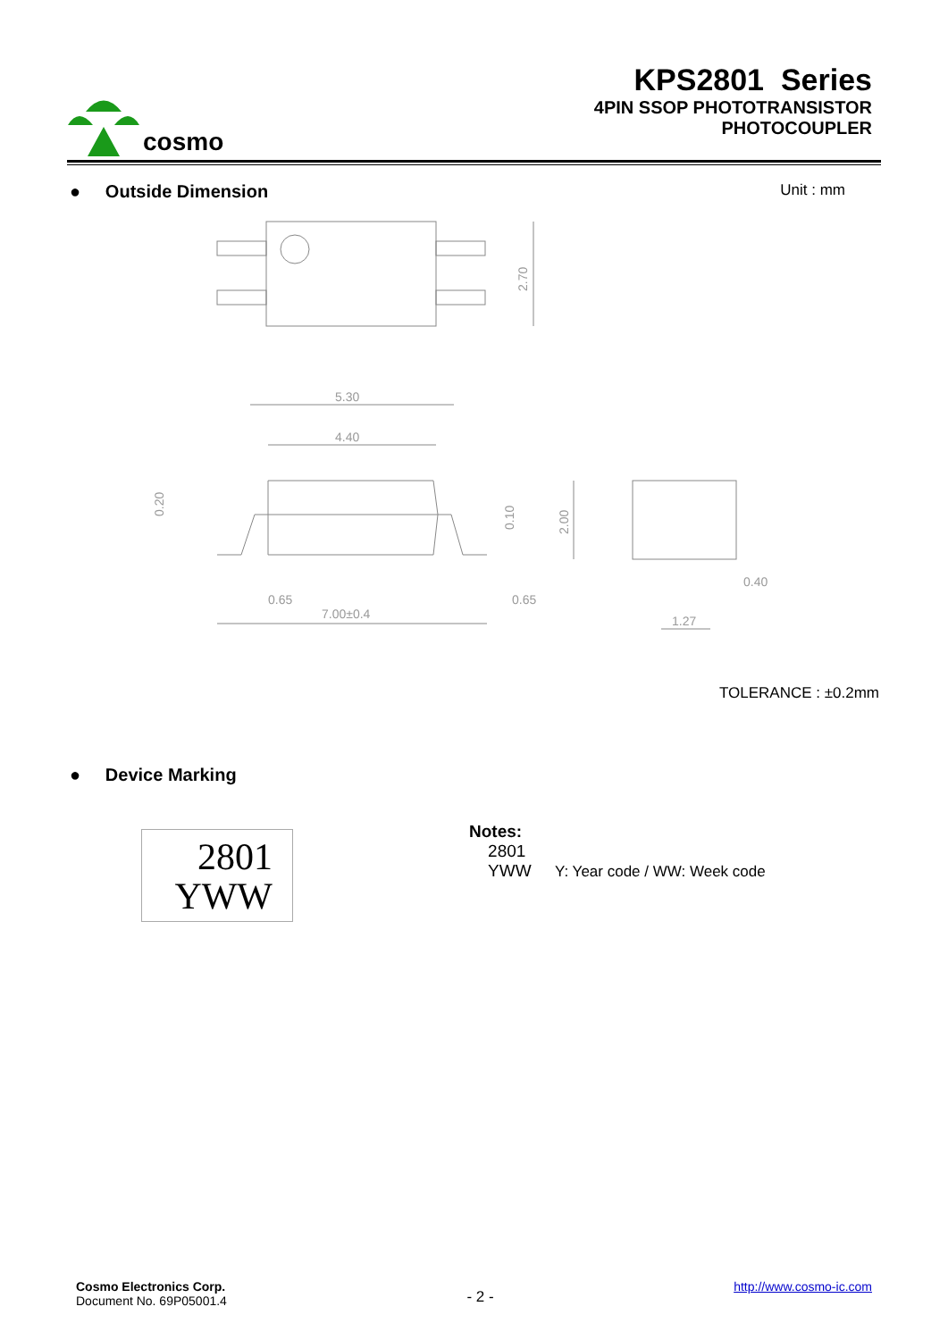cosmo
KPS2801 Series
4PIN SSOP PHOTOTRANSISTOR
PHOTOCOUPLER
● Outside Dimension Unit : mm
2.70
5.30
4.40
0.65
7.00±0.4
0.65
0.20
0.10
2.00
0.40
1.27
TOLERANCE : ±0.2mm
● Device Marking
2801
YWW
Notes:
2801
YWW Y: Year code / WW: Week code
Cosmo Electronics Corp.
Document No. 69P05001.4
- 2 -
http://www.cosmo-ic.com